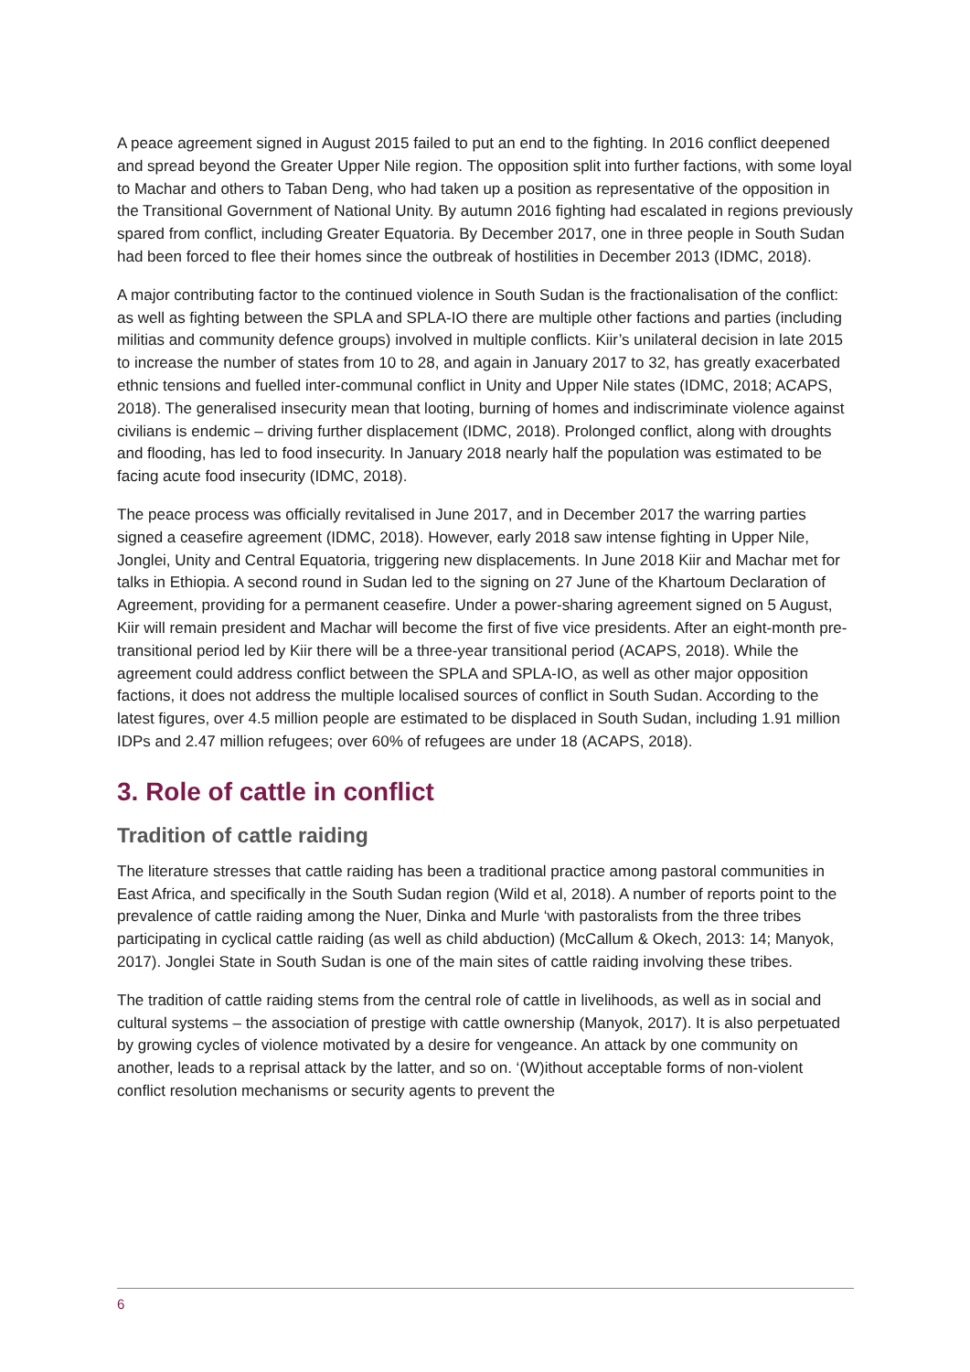A peace agreement signed in August 2015 failed to put an end to the fighting. In 2016 conflict deepened and spread beyond the Greater Upper Nile region. The opposition split into further factions, with some loyal to Machar and others to Taban Deng, who had taken up a position as representative of the opposition in the Transitional Government of National Unity. By autumn 2016 fighting had escalated in regions previously spared from conflict, including Greater Equatoria. By December 2017, one in three people in South Sudan had been forced to flee their homes since the outbreak of hostilities in December 2013 (IDMC, 2018).
A major contributing factor to the continued violence in South Sudan is the fractionalisation of the conflict: as well as fighting between the SPLA and SPLA-IO there are multiple other factions and parties (including militias and community defence groups) involved in multiple conflicts. Kiir’s unilateral decision in late 2015 to increase the number of states from 10 to 28, and again in January 2017 to 32, has greatly exacerbated ethnic tensions and fuelled inter-communal conflict in Unity and Upper Nile states (IDMC, 2018; ACAPS, 2018). The generalised insecurity mean that looting, burning of homes and indiscriminate violence against civilians is endemic – driving further displacement (IDMC, 2018). Prolonged conflict, along with droughts and flooding, has led to food insecurity. In January 2018 nearly half the population was estimated to be facing acute food insecurity (IDMC, 2018).
The peace process was officially revitalised in June 2017, and in December 2017 the warring parties signed a ceasefire agreement (IDMC, 2018). However, early 2018 saw intense fighting in Upper Nile, Jonglei, Unity and Central Equatoria, triggering new displacements. In June 2018 Kiir and Machar met for talks in Ethiopia. A second round in Sudan led to the signing on 27 June of the Khartoum Declaration of Agreement, providing for a permanent ceasefire. Under a power-sharing agreement signed on 5 August, Kiir will remain president and Machar will become the first of five vice presidents. After an eight-month pre-transitional period led by Kiir there will be a three-year transitional period (ACAPS, 2018). While the agreement could address conflict between the SPLA and SPLA-IO, as well as other major opposition factions, it does not address the multiple localised sources of conflict in South Sudan. According to the latest figures, over 4.5 million people are estimated to be displaced in South Sudan, including 1.91 million IDPs and 2.47 million refugees; over 60% of refugees are under 18 (ACAPS, 2018).
3. Role of cattle in conflict
Tradition of cattle raiding
The literature stresses that cattle raiding has been a traditional practice among pastoral communities in East Africa, and specifically in the South Sudan region (Wild et al, 2018). A number of reports point to the prevalence of cattle raiding among the Nuer, Dinka and Murle ‘with pastoralists from the three tribes participating in cyclical cattle raiding (as well as child abduction) (McCallum & Okech, 2013: 14; Manyok, 2017). Jonglei State in South Sudan is one of the main sites of cattle raiding involving these tribes.
The tradition of cattle raiding stems from the central role of cattle in livelihoods, as well as in social and cultural systems – the association of prestige with cattle ownership (Manyok, 2017). It is also perpetuated by growing cycles of violence motivated by a desire for vengeance. An attack by one community on another, leads to a reprisal attack by the latter, and so on. ‘(W)ithout acceptable forms of non-violent conflict resolution mechanisms or security agents to prevent the
6